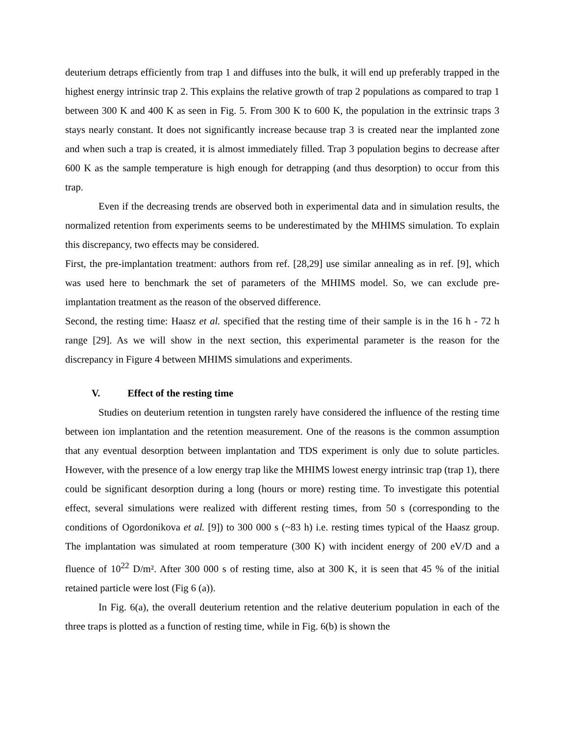deuterium detraps efficiently from trap 1 and diffuses into the bulk, it will end up preferably trapped in the highest energy intrinsic trap 2. This explains the relative growth of trap 2 populations as compared to trap 1 between 300 K and 400 K as seen in Fig. 5. From 300 K to 600 K, the population in the extrinsic traps 3 stays nearly constant. It does not significantly increase because trap 3 is created near the implanted zone and when such a trap is created, it is almost immediately filled. Trap 3 population begins to decrease after 600 K as the sample temperature is high enough for detrapping (and thus desorption) to occur from this trap.
Even if the decreasing trends are observed both in experimental data and in simulation results, the normalized retention from experiments seems to be underestimated by the MHIMS simulation. To explain this discrepancy, two effects may be considered.
First, the pre-implantation treatment: authors from ref. [28,29] use similar annealing as in ref. [9], which was used here to benchmark the set of parameters of the MHIMS model. So, we can exclude pre-implantation treatment as the reason of the observed difference.
Second, the resting time: Haasz et al. specified that the resting time of their sample is in the 16 h - 72 h range [29]. As we will show in the next section, this experimental parameter is the reason for the discrepancy in Figure 4 between MHIMS simulations and experiments.
V. Effect of the resting time
Studies on deuterium retention in tungsten rarely have considered the influence of the resting time between ion implantation and the retention measurement. One of the reasons is the common assumption that any eventual desorption between implantation and TDS experiment is only due to solute particles. However, with the presence of a low energy trap like the MHIMS lowest energy intrinsic trap (trap 1), there could be significant desorption during a long (hours or more) resting time. To investigate this potential effect, several simulations were realized with different resting times, from 50 s (corresponding to the conditions of Ogordonikova et al. [9]) to 300 000 s (~83 h) i.e. resting times typical of the Haasz group. The implantation was simulated at room temperature (300 K) with incident energy of 200 eV/D and a fluence of 10<sup>22</sup> D/m². After 300 000 s of resting time, also at 300 K, it is seen that 45 % of the initial retained particle were lost (Fig 6 (a)).
In Fig. 6(a), the overall deuterium retention and the relative deuterium population in each of the three traps is plotted as a function of resting time, while in Fig. 6(b) is shown the